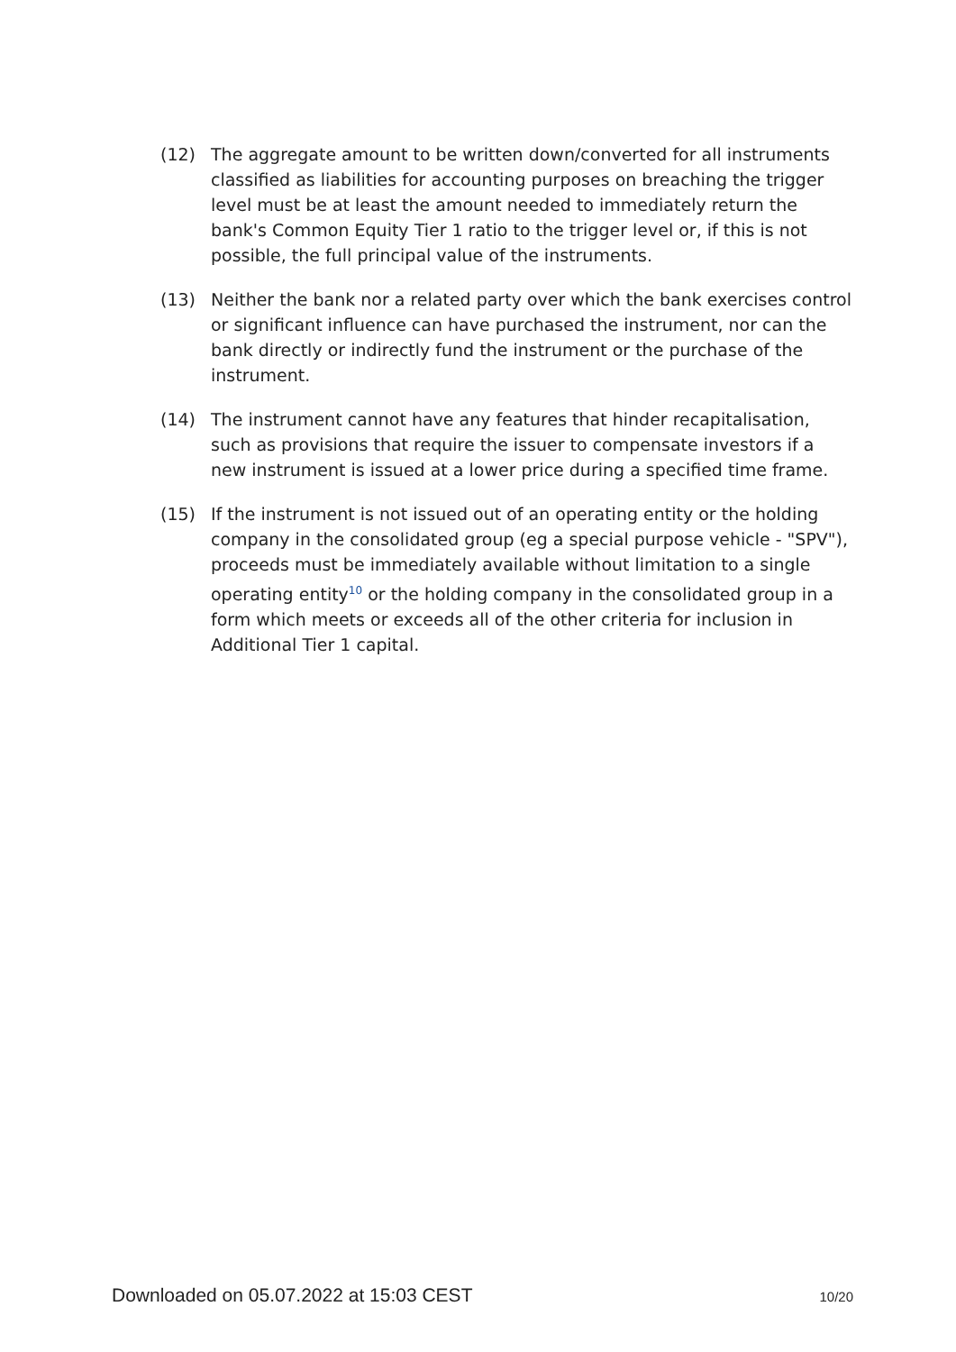(12) The aggregate amount to be written down/converted for all instruments classified as liabilities for accounting purposes on breaching the trigger level must be at least the amount needed to immediately return the bank's Common Equity Tier 1 ratio to the trigger level or, if this is not possible, the full principal value of the instruments.
(13) Neither the bank nor a related party over which the bank exercises control or significant influence can have purchased the instrument, nor can the bank directly or indirectly fund the instrument or the purchase of the instrument.
(14) The instrument cannot have any features that hinder recapitalisation, such as provisions that require the issuer to compensate investors if a new instrument is issued at a lower price during a specified time frame.
(15) If the instrument is not issued out of an operating entity or the holding company in the consolidated group (eg a special purpose vehicle - "SPV"), proceeds must be immediately available without limitation to a single operating entity<sup>10</sup> or the holding company in the consolidated group in a form which meets or exceeds all of the other criteria for inclusion in Additional Tier 1 capital.
Downloaded on 05.07.2022 at 15:03 CEST 10/20